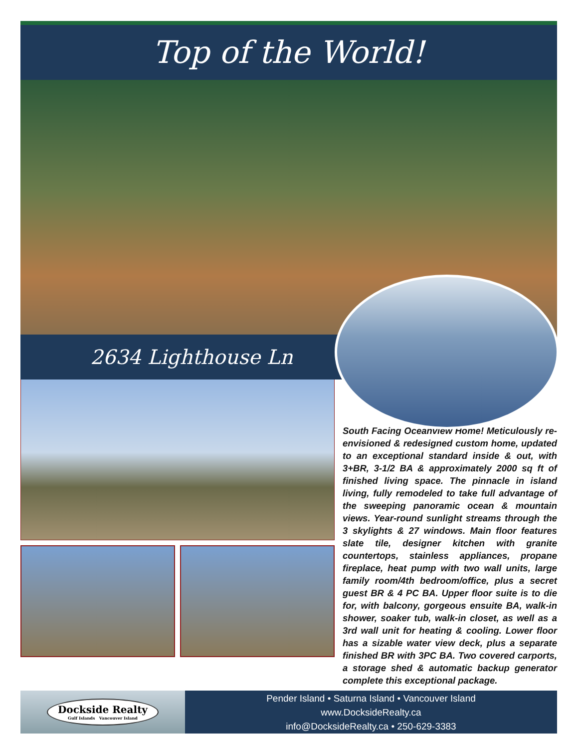Top of the World!
2634 Lighthouse Ln
South Facing Oceanview Home! Meticulously re-envisioned & redesigned custom home, updated to an exceptional standard inside & out, with 3+BR, 3-1/2 BA & approximately 2000 sq ft of finished living space. The pinnacle in island living, fully remodeled to take full advantage of the sweeping panoramic ocean & mountain views. Year-round sunlight streams through the 3 skylights & 27 windows. Main floor features slate tile, designer kitchen with granite countertops, stainless appliances, propane fireplace, heat pump with two wall units, large family room/4th bedroom/office, plus a secret guest BR & 4 PC BA. Upper floor suite is to die for, with balcony, gorgeous ensuite BA, walk-in shower, soaker tub, walk-in closet, as well as a 3rd wall unit for heating & cooling. Lower floor has a sizable water view deck, plus a separate finished BR with 3PC BA. Two covered carports, a storage shed & automatic backup generator complete this exceptional package.
Dockside Realty
Gulf Islands Vancouver Island
Pender Island • Saturna Island • Vancouver Island
www.DocksideRealty.ca
info@DocksideRealty.ca • 250-629-3383